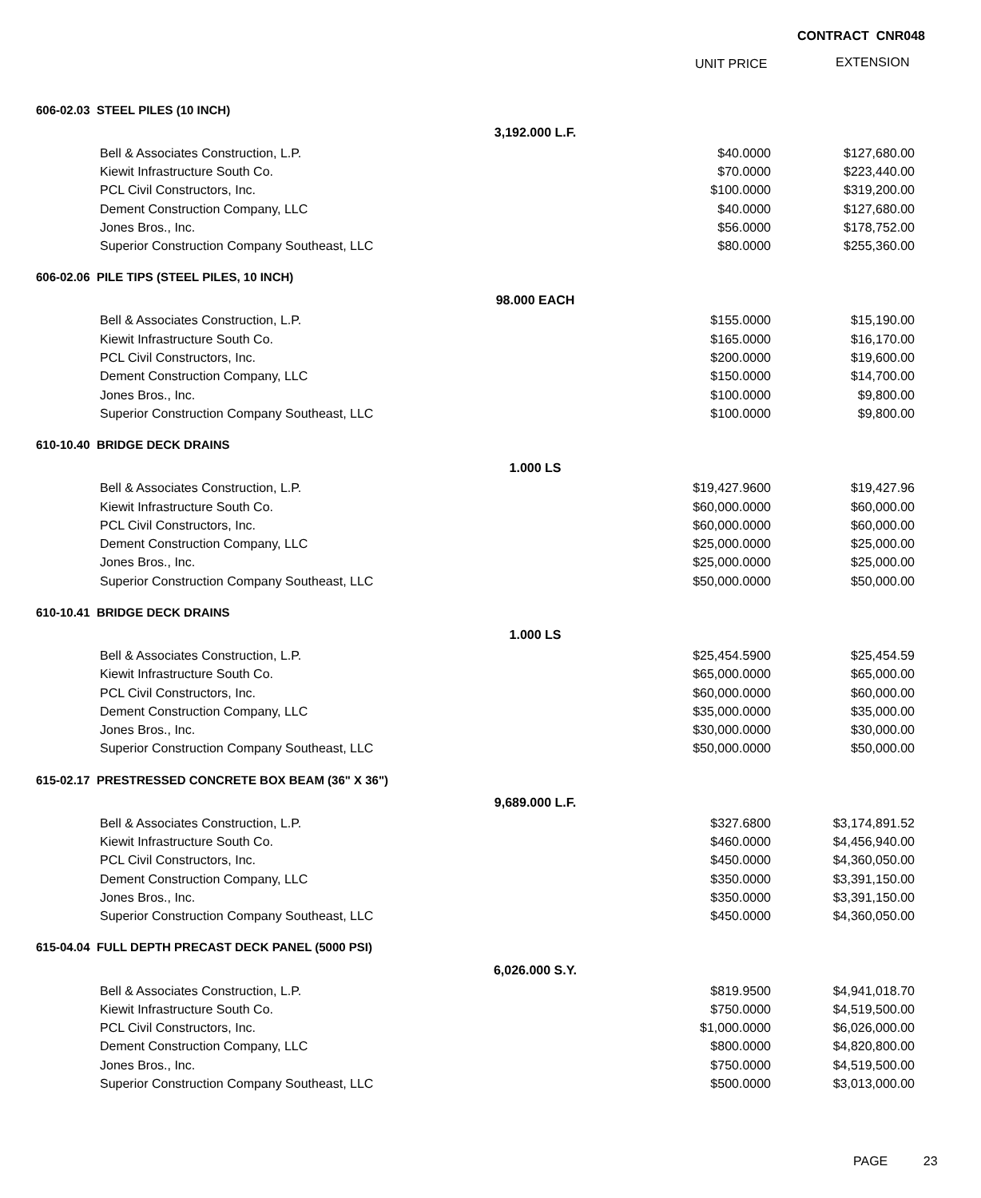CONTRACT CNR048
UNIT PRICE EXTENSION
| 606-02.03 STEEL PILES (10 INCH) | | | |
| | 3,192.000 L.F. | | |
| Bell & Associates Construction, L.P. | | $40.0000 | $127,680.00 |
| Kiewit Infrastructure South Co. | | $70.0000 | $223,440.00 |
| PCL Civil Constructors, Inc. | | $100.0000 | $319,200.00 |
| Dement Construction Company, LLC | | $40.0000 | $127,680.00 |
| Jones Bros., Inc. | | $56.0000 | $178,752.00 |
| Superior Construction Company Southeast, LLC | | $80.0000 | $255,360.00 |
| 606-02.06 PILE TIPS (STEEL PILES, 10 INCH) | | | |
| | 98.000 EACH | | |
| Bell & Associates Construction, L.P. | | $155.0000 | $15,190.00 |
| Kiewit Infrastructure South Co. | | $165.0000 | $16,170.00 |
| PCL Civil Constructors, Inc. | | $200.0000 | $19,600.00 |
| Dement Construction Company, LLC | | $150.0000 | $14,700.00 |
| Jones Bros., Inc. | | $100.0000 | $9,800.00 |
| Superior Construction Company Southeast, LLC | | $100.0000 | $9,800.00 |
| 610-10.40 BRIDGE DECK DRAINS | | | |
| | 1.000 LS | | |
| Bell & Associates Construction, L.P. | | $19,427.9600 | $19,427.96 |
| Kiewit Infrastructure South Co. | | $60,000.0000 | $60,000.00 |
| PCL Civil Constructors, Inc. | | $60,000.0000 | $60,000.00 |
| Dement Construction Company, LLC | | $25,000.0000 | $25,000.00 |
| Jones Bros., Inc. | | $25,000.0000 | $25,000.00 |
| Superior Construction Company Southeast, LLC | | $50,000.0000 | $50,000.00 |
| 610-10.41 BRIDGE DECK DRAINS | | | |
| | 1.000 LS | | |
| Bell & Associates Construction, L.P. | | $25,454.5900 | $25,454.59 |
| Kiewit Infrastructure South Co. | | $65,000.0000 | $65,000.00 |
| PCL Civil Constructors, Inc. | | $60,000.0000 | $60,000.00 |
| Dement Construction Company, LLC | | $35,000.0000 | $35,000.00 |
| Jones Bros., Inc. | | $30,000.0000 | $30,000.00 |
| Superior Construction Company Southeast, LLC | | $50,000.0000 | $50,000.00 |
| 615-02.17 PRESTRESSED CONCRETE BOX BEAM (36" X 36") | | | |
| | 9,689.000 L.F. | | |
| Bell & Associates Construction, L.P. | | $327.6800 | $3,174,891.52 |
| Kiewit Infrastructure South Co. | | $460.0000 | $4,456,940.00 |
| PCL Civil Constructors, Inc. | | $450.0000 | $4,360,050.00 |
| Dement Construction Company, LLC | | $350.0000 | $3,391,150.00 |
| Jones Bros., Inc. | | $350.0000 | $3,391,150.00 |
| Superior Construction Company Southeast, LLC | | $450.0000 | $4,360,050.00 |
| 615-04.04 FULL DEPTH PRECAST DECK PANEL (5000 PSI) | | | |
| | 6,026.000 S.Y. | | |
| Bell & Associates Construction, L.P. | | $819.9500 | $4,941,018.70 |
| Kiewit Infrastructure South Co. | | $750.0000 | $4,519,500.00 |
| PCL Civil Constructors, Inc. | | $1,000.0000 | $6,026,000.00 |
| Dement Construction Company, LLC | | $800.0000 | $4,820,800.00 |
| Jones Bros., Inc. | | $750.0000 | $4,519,500.00 |
| Superior Construction Company Southeast, LLC | | $500.0000 | $3,013,000.00 |
PAGE 23